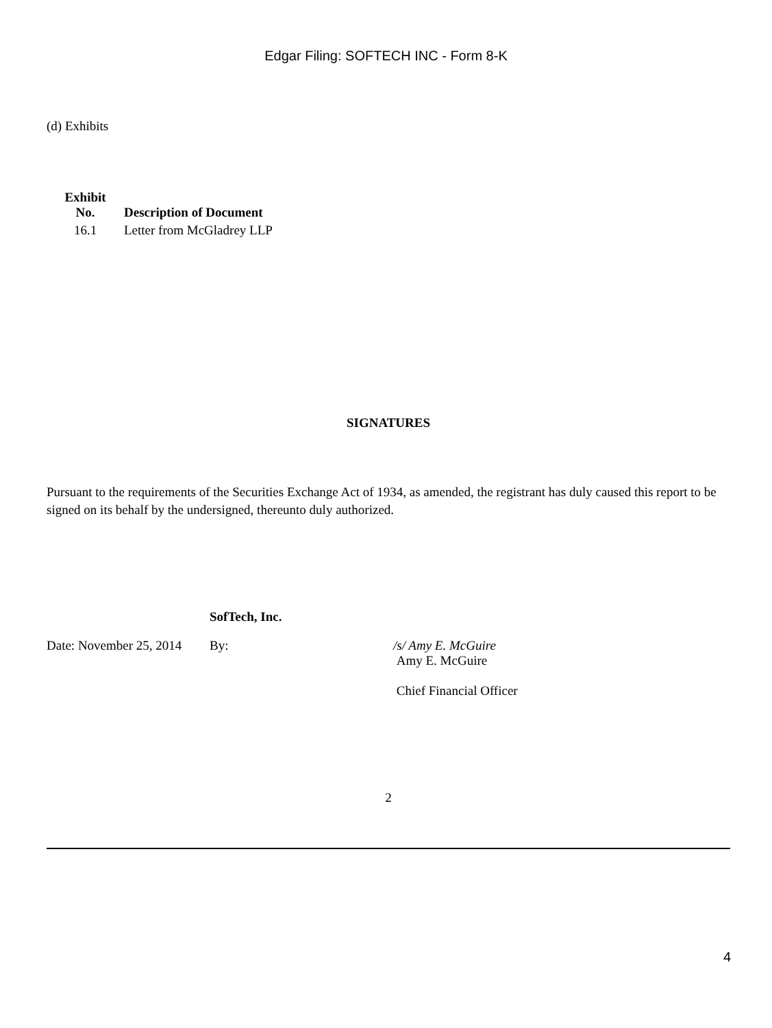Edgar Filing: SOFTECH INC - Form 8-K
(d) Exhibits
| Exhibit No. | Description of Document |
| --- | --- |
| 16.1 | Letter from McGladrey LLP |
SIGNATURES
Pursuant to the requirements of the Securities Exchange Act of 1934, as amended, the registrant has duly caused this report to be signed on its behalf by the undersigned, thereunto duly authorized.
| | SofTech, Inc. | |
| Date: November 25, 2014 | By: | /s/ Amy E. McGuire Amy E. McGuire Chief Financial Officer |
2
4